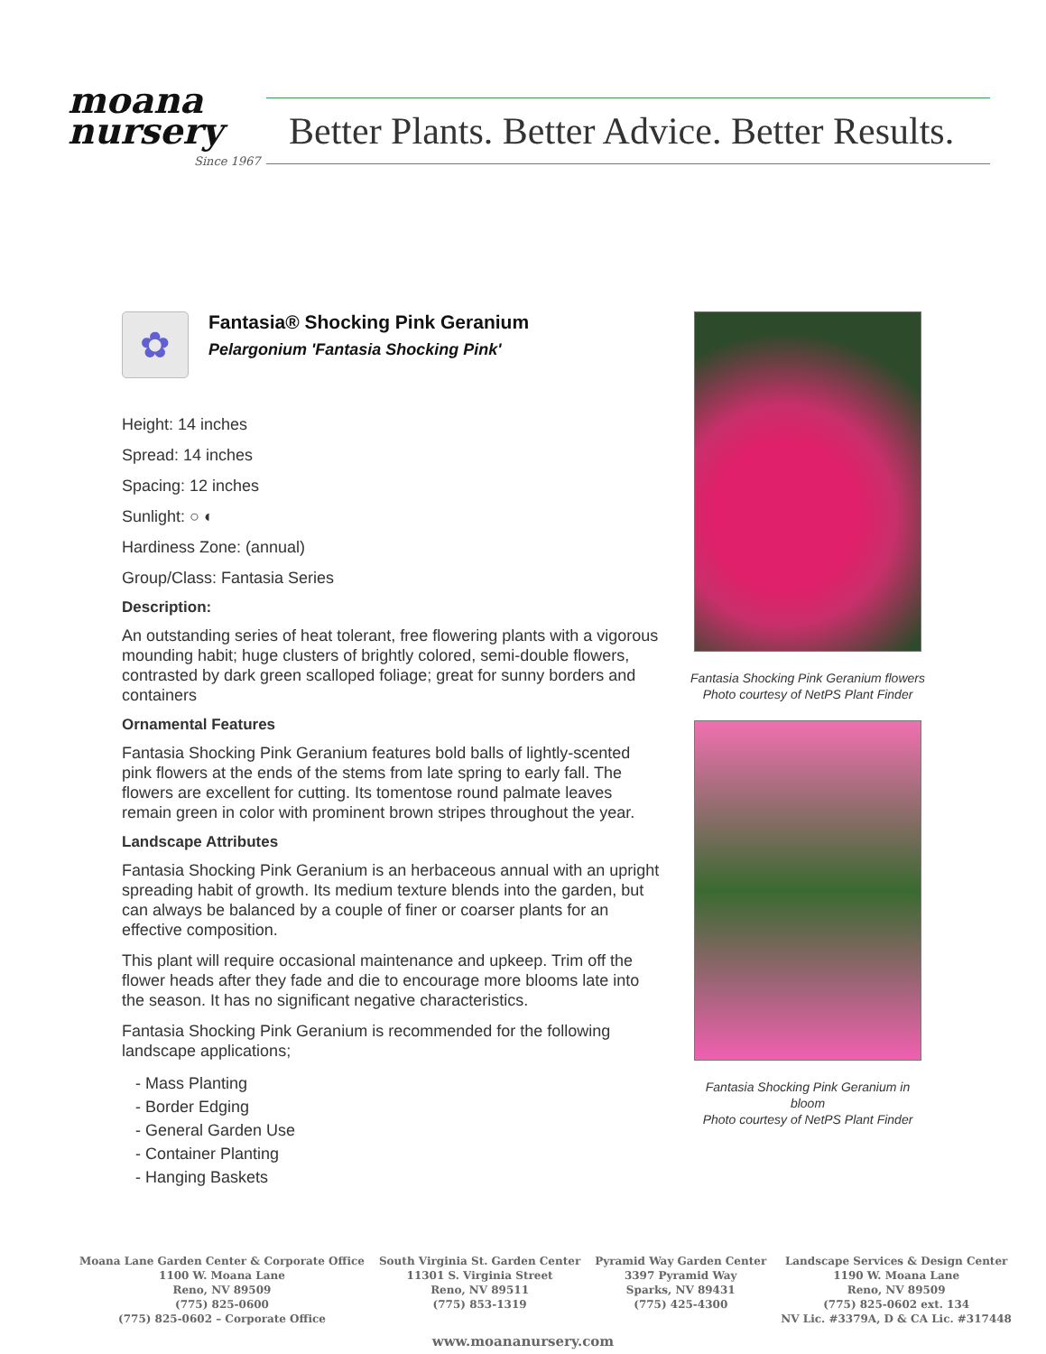moana nursery
Since 1967
Better Plants. Better Advice. Better Results.
✿
Fantasia® Shocking Pink Geranium
Pelargonium 'Fantasia Shocking Pink'
Height: 14 inches
Spread: 14 inches
Spacing: 12 inches
Sunlight: ○ ◐
Hardiness Zone: (annual)
Group/Class: Fantasia Series
Description:
An outstanding series of heat tolerant, free flowering plants with a vigorous mounding habit; huge clusters of brightly colored, semi-double flowers, contrasted by dark green scalloped foliage; great for sunny borders and containers
Ornamental Features
Fantasia Shocking Pink Geranium features bold balls of lightly-scented pink flowers at the ends of the stems from late spring to early fall. The flowers are excellent for cutting. Its tomentose round palmate leaves remain green in color with prominent brown stripes throughout the year.
Landscape Attributes
Fantasia Shocking Pink Geranium is an herbaceous annual with an upright spreading habit of growth. Its medium texture blends into the garden, but can always be balanced by a couple of finer or coarser plants for an effective composition.
This plant will require occasional maintenance and upkeep. Trim off the flower heads after they fade and die to encourage more blooms late into the season. It has no significant negative characteristics.
Fantasia Shocking Pink Geranium is recommended for the following landscape applications;
- Mass Planting
- Border Edging
- General Garden Use
- Container Planting
- Hanging Baskets
Fantasia Shocking Pink Geranium flowers
Photo courtesy of NetPS Plant Finder
Fantasia Shocking Pink Geranium in bloom
Photo courtesy of NetPS Plant Finder
Moana Lane Garden Center & Corporate Office
1100 W. Moana Lane
Reno, NV 89509
(775) 825-0600
(775) 825-0602 – Corporate Office
South Virginia St. Garden Center
11301 S. Virginia Street
Reno, NV 89511
(775) 853-1319
Pyramid Way Garden Center
3397 Pyramid Way
Sparks, NV 89431
(775) 425-4300
Landscape Services & Design Center
1190 W. Moana Lane
Reno, NV 89509
(775) 825-0602 ext. 134
NV Lic. #3379A, D & CA Lic. #317448
www.moananursery.com